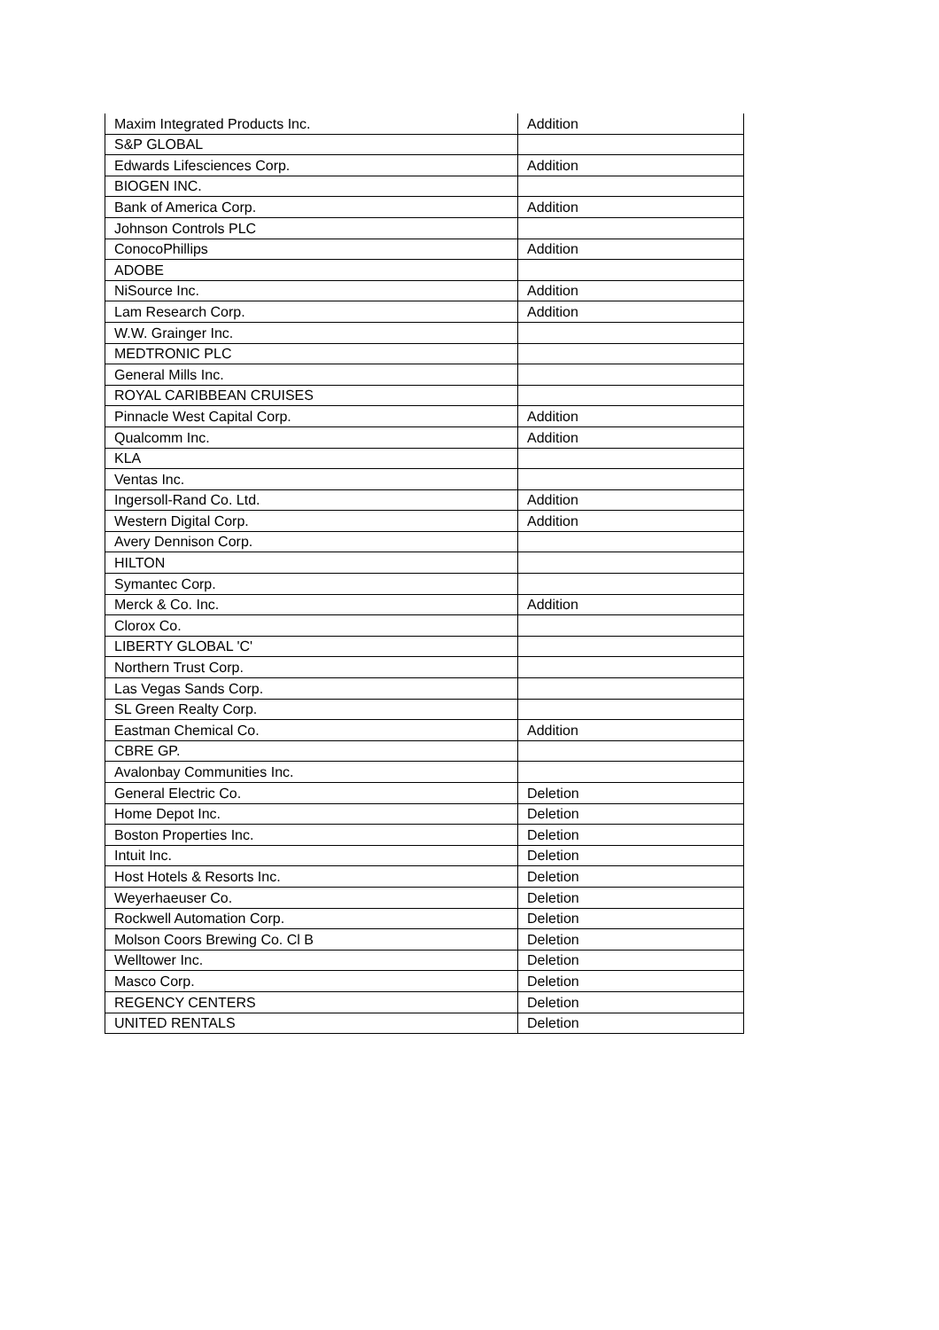| Maxim Integrated Products Inc. | Addition |
| S&P GLOBAL | |
| Edwards Lifesciences Corp. | Addition |
| BIOGEN INC. | |
| Bank of America Corp. | Addition |
| Johnson Controls PLC | |
| ConocoPhillips | Addition |
| ADOBE | |
| NiSource Inc. | Addition |
| Lam Research Corp. | Addition |
| W.W. Grainger Inc. | |
| MEDTRONIC PLC | |
| General Mills Inc. | |
| ROYAL CARIBBEAN CRUISES | |
| Pinnacle West Capital Corp. | Addition |
| Qualcomm Inc. | Addition |
| KLA | |
| Ventas Inc. | |
| Ingersoll-Rand Co. Ltd. | Addition |
| Western Digital Corp. | Addition |
| Avery Dennison Corp. | |
| HILTON | |
| Symantec Corp. | |
| Merck & Co. Inc. | Addition |
| Clorox Co. | |
| LIBERTY GLOBAL 'C' | |
| Northern Trust Corp. | |
| Las Vegas Sands Corp. | |
| SL Green Realty Corp. | |
| Eastman Chemical Co. | Addition |
| CBRE GP. | |
| Avalonbay Communities Inc. | |
| General Electric Co. | Deletion |
| Home Depot Inc. | Deletion |
| Boston Properties Inc. | Deletion |
| Intuit Inc. | Deletion |
| Host Hotels & Resorts Inc. | Deletion |
| Weyerhaeuser Co. | Deletion |
| Rockwell Automation Corp. | Deletion |
| Molson Coors Brewing Co. Cl B | Deletion |
| Welltower Inc. | Deletion |
| Masco Corp. | Deletion |
| REGENCY CENTERS | Deletion |
| UNITED RENTALS | Deletion |